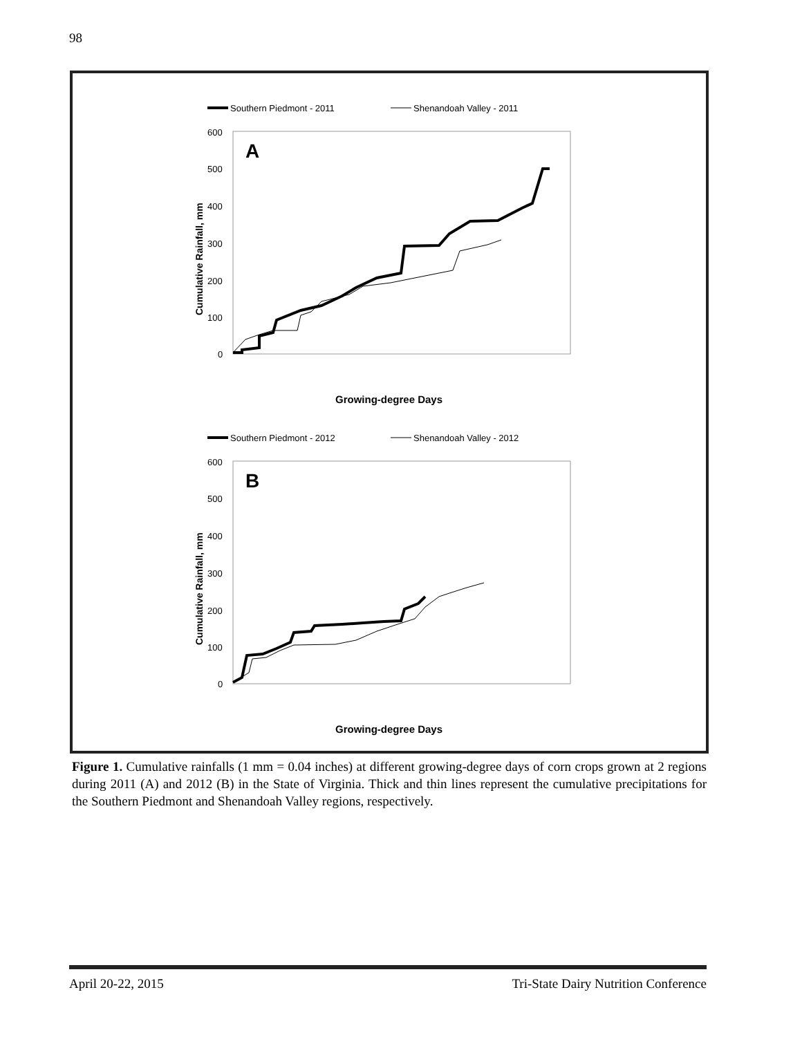98
Southern Piedmont - 2011
Shenandoah Valley - 2011
A
600
500
400
300
200
100
0
Cumulative Rainfall, mm
Growing-degree Days
Southern Piedmont - 2012
Shenandoah Valley - 2012
B
600
500
400
300
200
100
0
Cumulative Rainfall, mm
Growing-degree Days
Figure 1. Cumulative rainfalls (1 mm = 0.04 inches) at different growing-degree days of corn crops grown at 2 regions during 2011 (A) and 2012 (B) in the State of Virginia. Thick and thin lines represent the cumulative precipitations for the Southern Piedmont and Shenandoah Valley regions, respectively.
April 20-22, 2015 Tri-State Dairy Nutrition Conference